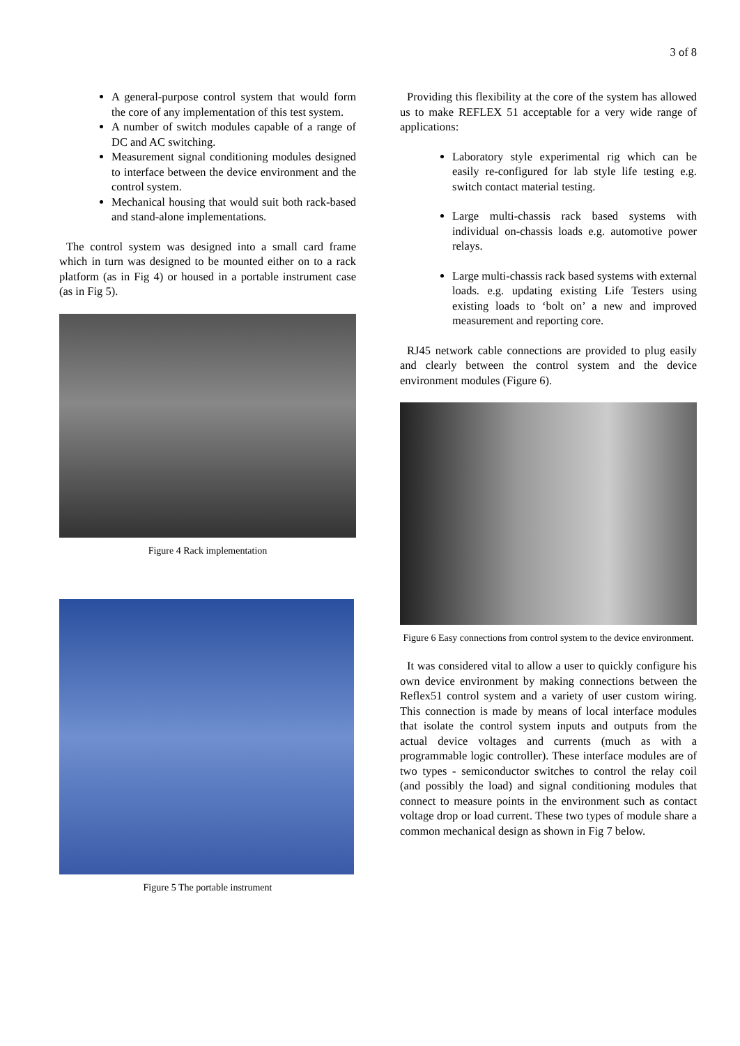3 of 8
A general-purpose control system that would form the core of any implementation of this test system.
A number of switch modules capable of a range of DC and AC switching.
Measurement signal conditioning modules designed to interface between the device environment and the control system.
Mechanical housing that would suit both rack-based and stand-alone implementations.
The control system was designed into a small card frame which in turn was designed to be mounted either on to a rack platform (as in Fig 4) or housed in a portable instrument case (as in Fig 5).
Figure 4 Rack implementation
Figure 5 The portable instrument
Providing this flexibility at the core of the system has allowed us to make REFLEX 51 acceptable for a very wide range of applications:
Laboratory style experimental rig which can be easily re-configured for lab style life testing e.g. switch contact material testing.
Large multi-chassis rack based systems with individual on-chassis loads e.g. automotive power relays.
Large multi-chassis rack based systems with external loads. e.g. updating existing Life Testers using existing loads to ‘bolt on’ a new and improved measurement and reporting core.
RJ45 network cable connections are provided to plug easily and clearly between the control system and the device environment modules (Figure 6).
Figure 6 Easy connections from control system to the device environment.
It was considered vital to allow a user to quickly configure his own device environment by making connections between the Reflex51 control system and a variety of user custom wiring. This connection is made by means of local interface modules that isolate the control system inputs and outputs from the actual device voltages and currents (much as with a programmable logic controller). These interface modules are of two types - semiconductor switches to control the relay coil (and possibly the load) and signal conditioning modules that connect to measure points in the environment such as contact voltage drop or load current. These two types of module share a common mechanical design as shown in Fig 7 below.